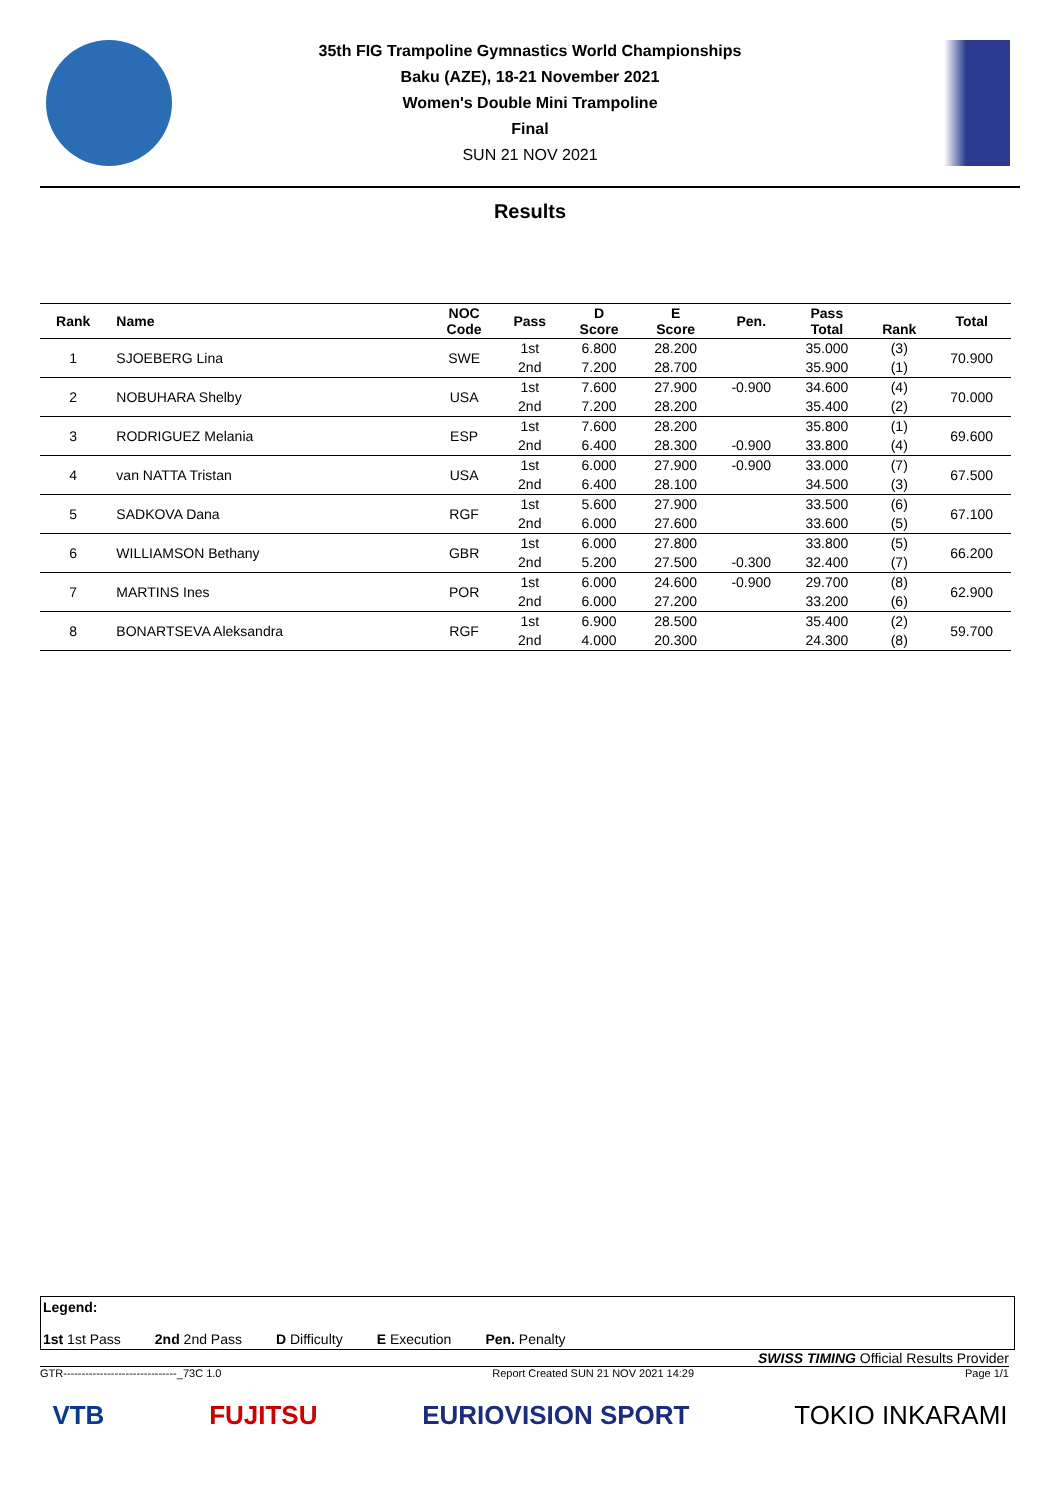35th FIG Trampoline Gymnastics World Championships
Baku (AZE), 18-21 November 2021
Women's Double Mini Trampoline
Final
SUN 21 NOV 2021
Results
| Rank | Name | NOC Code | Pass | D Score | E Score | Pen. | Pass Total | Rank | Total |
| --- | --- | --- | --- | --- | --- | --- | --- | --- | --- |
| 1 | SJOEBERG Lina | SWE | 1st | 6.800 | 28.200 | | 35.000 | (3) | 70.900 |
| | | | 2nd | 7.200 | 28.700 | | 35.900 | (1) | |
| 2 | NOBUHARA Shelby | USA | 1st | 7.600 | 27.900 | -0.900 | 34.600 | (4) | 70.000 |
| | | | 2nd | 7.200 | 28.200 | | 35.400 | (2) | |
| 3 | RODRIGUEZ Melania | ESP | 1st | 7.600 | 28.200 | | 35.800 | (1) | 69.600 |
| | | | 2nd | 6.400 | 28.300 | -0.900 | 33.800 | (4) | |
| 4 | van NATTA Tristan | USA | 1st | 6.000 | 27.900 | -0.900 | 33.000 | (7) | 67.500 |
| | | | 2nd | 6.400 | 28.100 | | 34.500 | (3) | |
| 5 | SADKOVA Dana | RGF | 1st | 5.600 | 27.900 | | 33.500 | (6) | 67.100 |
| | | | 2nd | 6.000 | 27.600 | | 33.600 | (5) | |
| 6 | WILLIAMSON Bethany | GBR | 1st | 6.000 | 27.800 | | 33.800 | (5) | 66.200 |
| | | | 2nd | 5.200 | 27.500 | -0.300 | 32.400 | (7) | |
| 7 | MARTINS Ines | POR | 1st | 6.000 | 24.600 | -0.900 | 29.700 | (8) | 62.900 |
| | | | 2nd | 6.000 | 27.200 | | 33.200 | (6) | |
| 8 | BONARTSEVA Aleksandra | RGF | 1st | 6.900 | 28.500 | | 35.400 | (2) | 59.700 |
| | | | 2nd | 4.000 | 20.300 | | 24.300 | (8) | |
Legend:
1st 1st Pass 2nd 2nd Pass D Difficulty E Execution Pen. Penalty
SWISS TIMING Official Results Provider
GTR-------------------------------_73C 1.0 Report Created SUN 21 NOV 2021 14:29 Page 1/1
VTB FUJITSU EURIOVISION SPORT TOKIO INKARAMI